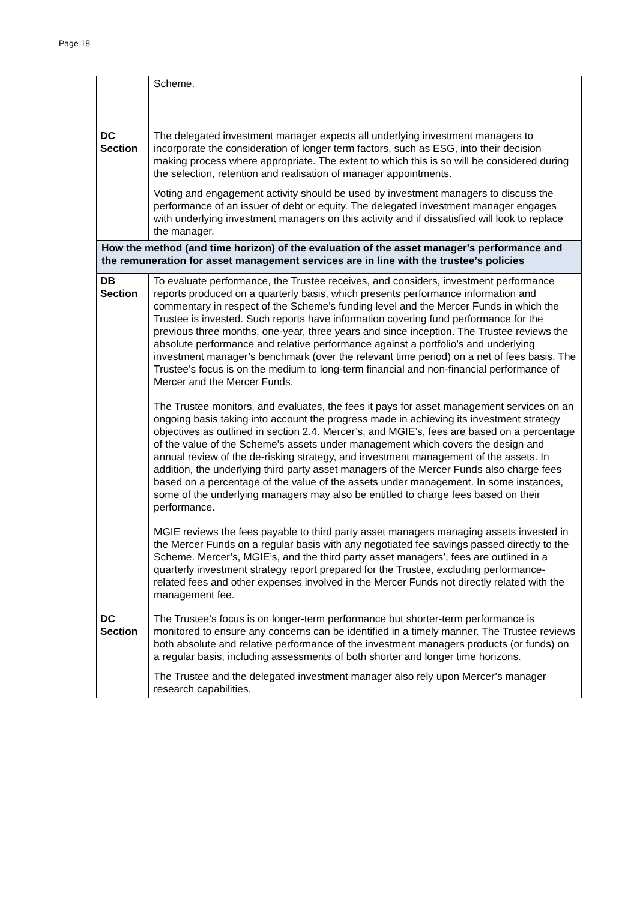Page 18
| | Scheme. |
| DC Section | The delegated investment manager expects all underlying investment managers to incorporate the consideration of longer term factors, such as ESG, into their decision making process where appropriate. The extent to which this is so will be considered during the selection, retention and realisation of manager appointments. Voting and engagement activity should be used by investment managers to discuss the performance of an issuer of debt or equity. The delegated investment manager engages with underlying investment managers on this activity and if dissatisfied will look to replace the manager. |
| How the method (and time horizon) of the evaluation of the asset manager's performance and the remuneration for asset management services are in line with the trustee’s policies | |
| DB Section | To evaluate performance, the Trustee receives, and considers, investment performance reports produced on a quarterly basis, which presents performance information and commentary in respect of the Scheme’s funding level and the Mercer Funds in which the Trustee is invested. Such reports have information covering fund performance for the previous three months, one-year, three years and since inception. The Trustee reviews the absolute performance and relative performance against a portfolio’s and underlying investment manager’s benchmark (over the relevant time period) on a net of fees basis. The Trustee’s focus is on the medium to long-term financial and non-financial performance of Mercer and the Mercer Funds. The Trustee monitors, and evaluates, the fees it pays for asset management services on an ongoing basis taking into account the progress made in achieving its investment strategy objectives as outlined in section 2.4. Mercer’s, and MGIE’s, fees are based on a percentage of the value of the Scheme’s assets under management which covers the design and annual review of the de-risking strategy, and investment management of the assets. In addition, the underlying third party asset managers of the Mercer Funds also charge fees based on a percentage of the value of the assets under management. In some instances, some of the underlying managers may also be entitled to charge fees based on their performance. MGIE reviews the fees payable to third party asset managers managing assets invested in the Mercer Funds on a regular basis with any negotiated fee savings passed directly to the Scheme. Mercer’s, MGIE’s, and the third party asset managers’, fees are outlined in a quarterly investment strategy report prepared for the Trustee, excluding performance-related fees and other expenses involved in the Mercer Funds not directly related with the management fee. |
| DC Section | The Trustee‘s focus is on longer-term performance but shorter-term performance is monitored to ensure any concerns can be identified in a timely manner. The Trustee reviews both absolute and relative performance of the investment managers products (or funds) on a regular basis, including assessments of both shorter and longer time horizons. The Trustee and the delegated investment manager also rely upon Mercer’s manager research capabilities. |